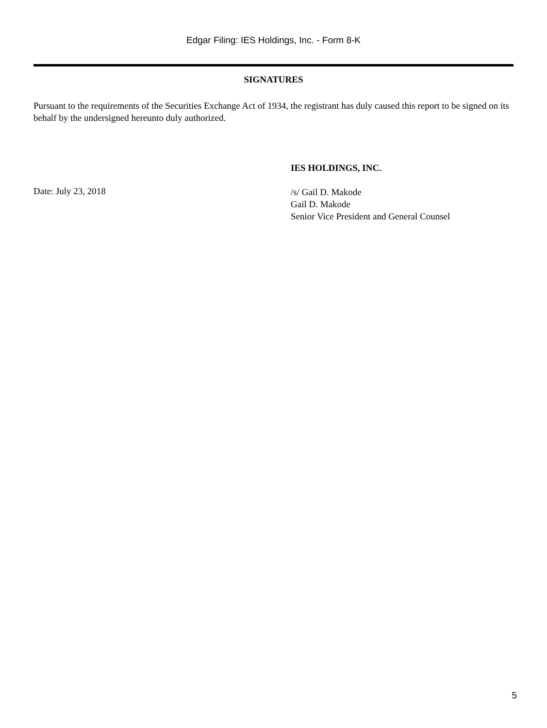Edgar Filing: IES Holdings, Inc. - Form 8-K
SIGNATURES
Pursuant to the requirements of the Securities Exchange Act of 1934, the registrant has duly caused this report to be signed on its behalf by the undersigned hereunto duly authorized.
IES HOLDINGS, INC.
Date: July 23, 2018
/s/ Gail D. Makode
Gail D. Makode
Senior Vice President and General Counsel
5